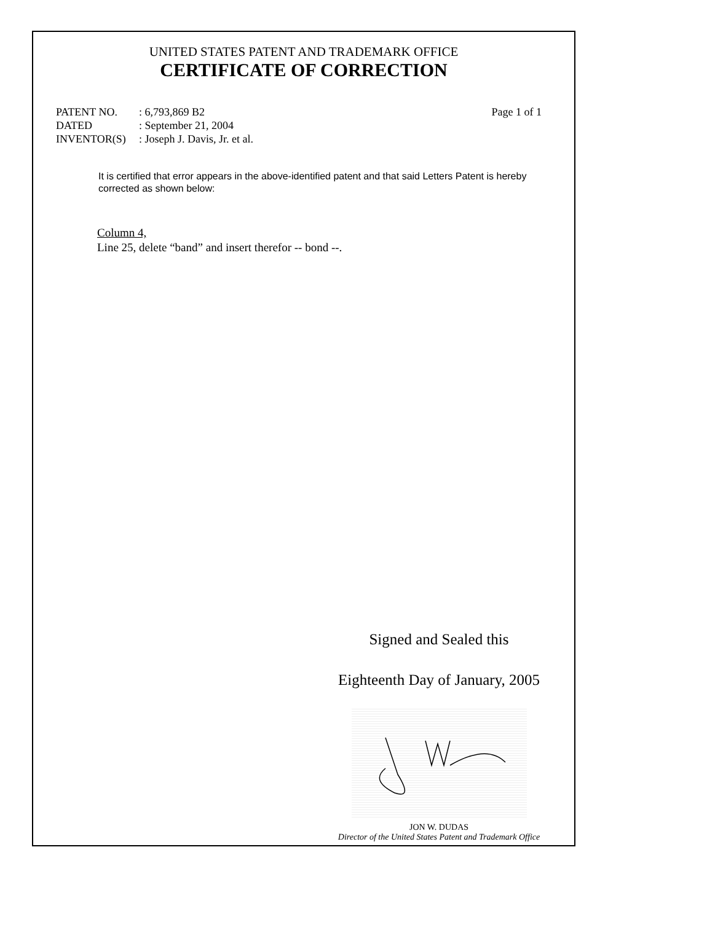UNITED STATES PATENT AND TRADEMARK OFFICE
CERTIFICATE OF CORRECTION
PATENT NO.: 6,793,869 B2 Page 1 of 1
DATED: September 21, 2004
INVENTOR(S): Joseph J. Davis, Jr. et al.
It is certified that error appears in the above-identified patent and that said Letters Patent is hereby corrected as shown below:
Column 4,
Line 25, delete “band” and insert therefor -- bond --.
Signed and Sealed this
Eighteenth Day of January, 2005
JON W. DUDAS
Director of the United States Patent and Trademark Office